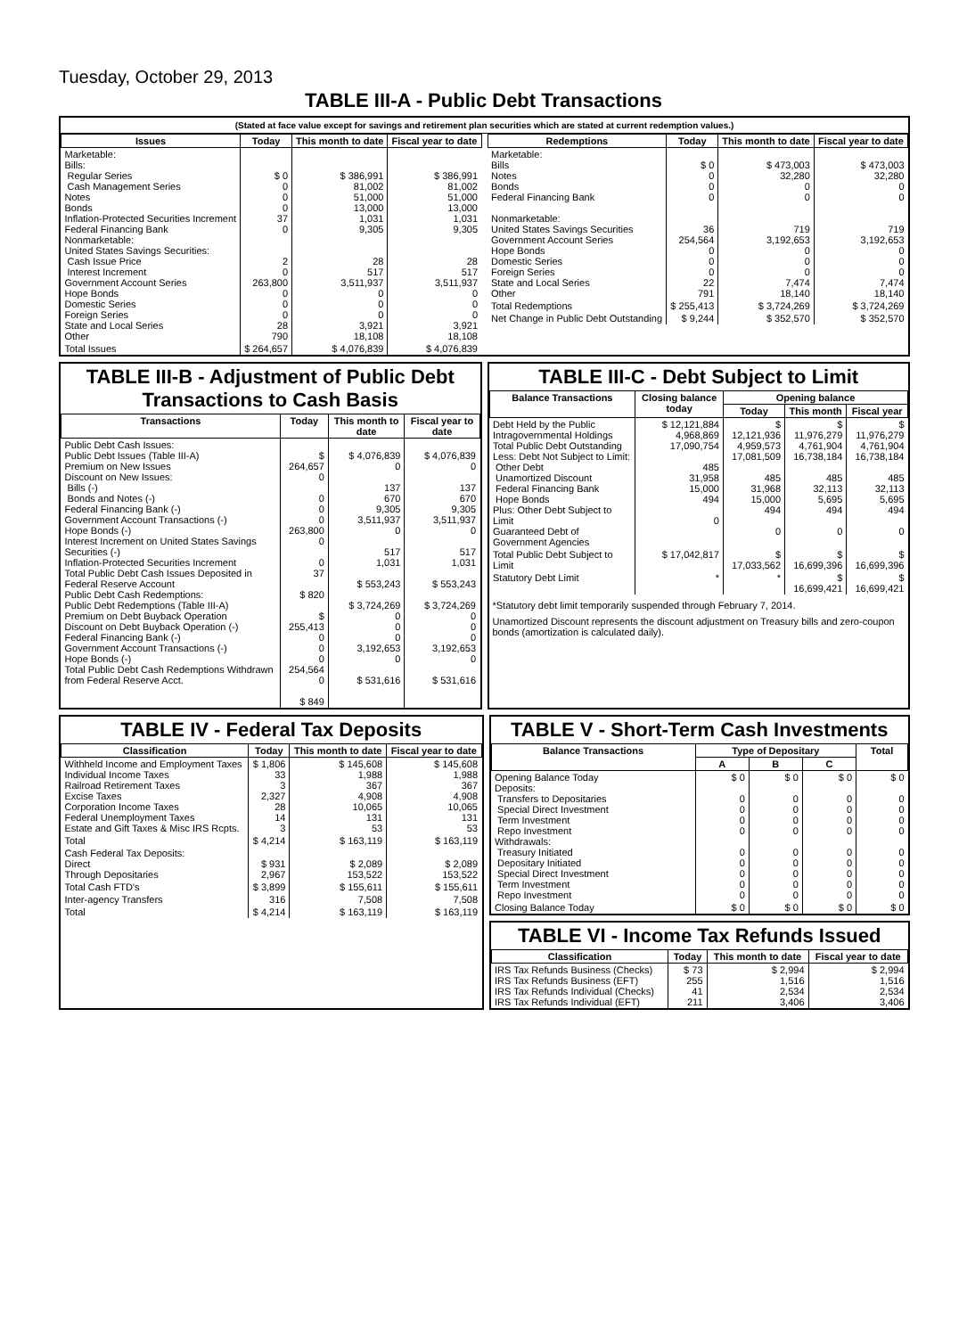Tuesday, October 29, 2013
TABLE III-A - Public Debt Transactions
(Stated at face value except for savings and retirement plan securities which are stated at current redemption values.)
| Issues | Today | This month to date | Fiscal year to date |
| --- | --- | --- | --- |
| Marketable: Bills: Regular Series Cash Management Series Notes Bonds Inflation-Protected Securities Increment Federal Financing Bank Nonmarketable: United States Savings Securities: Cash Issue Price Interest Increment Government Account Series Hope Bonds Domestic Series Foreign Series State and Local Series Other | $ 0 0 0 0 37 0 2 0 263,800 0 0 0 28 790 | $ 386,991 81,002 51,000 13,000 1,031 9,305 28 517 3,511,937 0 0 0 3,921 18,108 | $ 386,991 81,002 51,000 13,000 1,031 9,305 28 517 3,511,937 0 0 0 3,921 18,108 |
| Total Issues | $ 264,657 | $ 4,076,839 | $ 4,076,839 |
| Redemptions | Today | This month to date | Fiscal year to date |
| --- | --- | --- | --- |
| Marketable: Bills Notes Bonds Federal Financing Bank Nonmarketable: United States Savings Securities Government Account Series Hope Bonds Domestic Series Foreign Series State and Local Series Other | $ 0 0 0 0 36 254,564 0 0 0 22 791 | $ 473,003 32,280 0 0 719 3,192,653 0 0 0 7,474 18,140 | $ 473,003 32,280 0 0 719 3,192,653 0 0 0 7,474 18,140 |
| Total Redemptions | $ 255,413 | $ 3,724,269 | $ 3,724,269 |
| Net Change in Public Debt Outstanding | $ 9,244 | $ 352,570 | $ 352,570 |
TABLE III-B - Adjustment of Public Debt Transactions to Cash Basis
| Transactions | Today | This month to date | Fiscal year to date |
| --- | --- | --- | --- |
| Public Debt Cash Issues: Public Debt Issues (Table III-A) Premium on New Issues Discount on New Issues: Bills (-) Bonds and Notes (-) Federal Financing Bank (-) Government Account Transactions (-) Hope Bonds (-) Interest Increment on United States Savings Securities (-) Inflation-Protected Securities Increment Total Public Debt Cash Issues Deposited in Federal Reserve Account Public Debt Cash Redemptions: Public Debt Redemptions (Table III-A) Premium on Debt Buyback Operation Discount on Debt Buyback Operation (-) Federal Financing Bank (-) Government Account Transactions (-) Hope Bonds (-) Total Public Debt Cash Redemptions Withdrawn from Federal Reserve Acct. | $ 264,657 0 0 0 0 263,800 0 0 37 $ 820 $ 255,413 0 0 0 254,564 0 $ 849 | $ 4,076,839 0 137 670 9,305 3,511,937 0 517 1,031 $ 553,243 $ 3,724,269 0 0 0 3,192,653 0 $ 531,616 | $ 4,076,839 0 137 670 9,305 3,511,937 0 517 1,031 $ 553,243 $ 3,724,269 0 0 0 3,192,653 0 $ 531,616 |
TABLE III-C - Debt Subject to Limit
| Balance Transactions | Closing balance today | Opening balance | | |
| --- | --- | --- | --- | --- |
| | | Today | This month | Fiscal year |
| Debt Held by the Public Intragovernmental Holdings Total Public Debt Outstanding Less: Debt Not Subject to Limit: Other Debt Unamortized Discount Federal Financing Bank Hope Bonds Plus: Other Debt Subject to Limit Guaranteed Debt of Government Agencies | $ 12,121,884 4,968,869 17,090,754 485 31,958 15,000 494 0 | $ 12,121,936 4,959,573 17,081,509 485 31,968 15,000 494 0 | $ 11,976,279 4,761,904 16,738,184 485 32,113 5,695 494 0 | $ 11,976,279 4,761,904 16,738,184 485 32,113 5,695 494 0 |
| Total Public Debt Subject to Limit | $ 17,042,817 | $ 17,033,562 | $ 16,699,396 | $ 16,699,396 |
| Statutory Debt Limit | * | * | $ 16,699,421 | $ 16,699,421 |
*Statutory debt limit temporarily suspended through February 7, 2014.
Unamortized Discount represents the discount adjustment on Treasury bills and zero-coupon bonds (amortization is calculated daily).
TABLE IV - Federal Tax Deposits
| Classification | Today | This month to date | Fiscal year to date |
| --- | --- | --- | --- |
| Withheld Income and Employment Taxes Individual Income Taxes Railroad Retirement Taxes Excise Taxes Corporation Income Taxes Federal Unemployment Taxes Estate and Gift Taxes & Misc IRS Rcpts. | $ 1,806 33 3 2,327 28 14 3 | $ 145,608 1,988 367 4,908 10,065 131 53 | $ 145,608 1,988 367 4,908 10,065 131 53 |
| Total | $ 4,214 | $ 163,119 | $ 163,119 |
| Cash Federal Tax Deposits: Direct Through Depositaries | $ 931 2,967 | $ 2,089 153,522 | $ 2,089 153,522 |
| Total Cash FTD's | $ 3,899 | $ 155,611 | $ 155,611 |
| Inter-agency Transfers | 316 | 7,508 | 7,508 |
| Total | $ 4,214 | $ 163,119 | $ 163,119 |
TABLE V - Short-Term Cash Investments
| Balance Transactions | Type of Depositary | | | Total |
| --- | --- | --- | --- | --- |
| | A | B | C | |
| Opening Balance Today Deposits: Transfers to Depositaries Special Direct Investment Term Investment Repo Investment Withdrawals: Treasury Initiated Depositary Initiated Special Direct Investment Term Investment Repo Investment | $ 0 0 0 0 0 0 0 0 0 0 | $ 0 0 0 0 0 0 0 0 0 0 | $ 0 0 0 0 0 0 0 0 0 0 | $ 0 0 0 0 0 0 0 0 0 0 |
| Closing Balance Today | $ 0 | $ 0 | $ 0 | $ 0 |
TABLE VI - Income Tax Refunds Issued
| Classification | Today | This month to date | Fiscal year to date |
| --- | --- | --- | --- |
| IRS Tax Refunds Business (Checks) IRS Tax Refunds Business (EFT) IRS Tax Refunds Individual (Checks) IRS Tax Refunds Individual (EFT) | $ 73 255 41 211 | $ 2,994 1,516 2,534 3,406 | $ 2,994 1,516 2,534 3,406 |